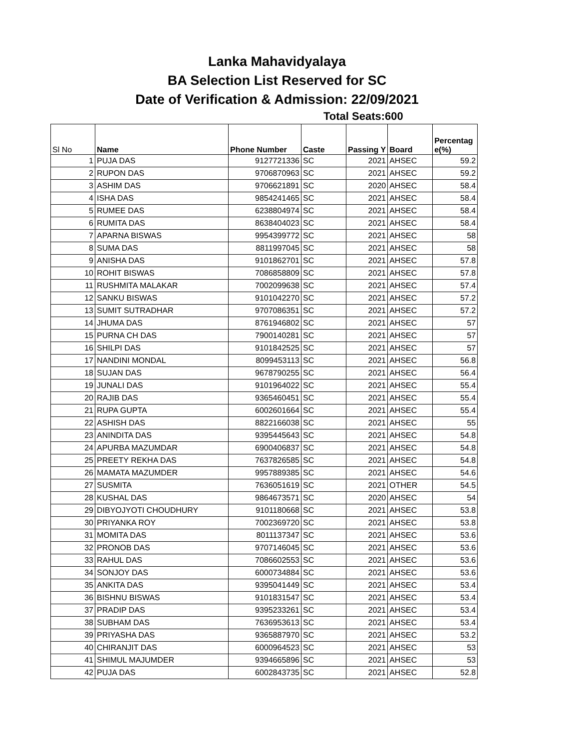Lanka Mahavidyalaya
BA Selection List Reserved for SC
Date of Verification & Admission: 22/09/2021
Total Seats:600
| Sl No | Name | Phone Number | Caste | Passing Y | Board | Percentag e(%) |
| --- | --- | --- | --- | --- | --- | --- |
| 1 | PUJA DAS | 9127721336 | SC | 2021 | AHSEC | 59.2 |
| 2 | RUPON DAS | 9706870963 | SC | 2021 | AHSEC | 59.2 |
| 3 | ASHIM DAS | 9706621891 | SC | 2020 | AHSEC | 58.4 |
| 4 | ISHA DAS | 9854241465 | SC | 2021 | AHSEC | 58.4 |
| 5 | RUMEE DAS | 6238804974 | SC | 2021 | AHSEC | 58.4 |
| 6 | RUMITA DAS | 8638404023 | SC | 2021 | AHSEC | 58.4 |
| 7 | APARNA BISWAS | 9954399772 | SC | 2021 | AHSEC | 58 |
| 8 | SUMA DAS | 8811997045 | SC | 2021 | AHSEC | 58 |
| 9 | ANISHA DAS | 9101862701 | SC | 2021 | AHSEC | 57.8 |
| 10 | ROHIT BISWAS | 7086858809 | SC | 2021 | AHSEC | 57.8 |
| 11 | RUSHMITA MALAKAR | 7002099638 | SC | 2021 | AHSEC | 57.4 |
| 12 | SANKU BISWAS | 9101042270 | SC | 2021 | AHSEC | 57.2 |
| 13 | SUMIT SUTRADHAR | 9707086351 | SC | 2021 | AHSEC | 57.2 |
| 14 | JHUMA DAS | 8761946802 | SC | 2021 | AHSEC | 57 |
| 15 | PURNA CH DAS | 7900140281 | SC | 2021 | AHSEC | 57 |
| 16 | SHILPI DAS | 9101842525 | SC | 2021 | AHSEC | 57 |
| 17 | NANDINI MONDAL | 8099453113 | SC | 2021 | AHSEC | 56.8 |
| 18 | SUJAN DAS | 9678790255 | SC | 2021 | AHSEC | 56.4 |
| 19 | JUNALI DAS | 9101964022 | SC | 2021 | AHSEC | 55.4 |
| 20 | RAJIB DAS | 9365460451 | SC | 2021 | AHSEC | 55.4 |
| 21 | RUPA GUPTA | 6002601664 | SC | 2021 | AHSEC | 55.4 |
| 22 | ASHISH DAS | 8822166038 | SC | 2021 | AHSEC | 55 |
| 23 | ANINDITA DAS | 9395445643 | SC | 2021 | AHSEC | 54.8 |
| 24 | APURBA MAZUMDAR | 6900406837 | SC | 2021 | AHSEC | 54.8 |
| 25 | PREETY REKHA DAS | 7637826585 | SC | 2021 | AHSEC | 54.8 |
| 26 | MAMATA MAZUMDER | 9957889385 | SC | 2021 | AHSEC | 54.6 |
| 27 | SUSMITA | 7636051619 | SC | 2021 | OTHER | 54.5 |
| 28 | KUSHAL DAS | 9864673571 | SC | 2020 | AHSEC | 54 |
| 29 | DIBYOJYOTI CHOUDHURY | 9101180668 | SC | 2021 | AHSEC | 53.8 |
| 30 | PRIYANKA ROY | 7002369720 | SC | 2021 | AHSEC | 53.8 |
| 31 | MOMITA DAS | 8011137347 | SC | 2021 | AHSEC | 53.6 |
| 32 | PRONOB DAS | 9707146045 | SC | 2021 | AHSEC | 53.6 |
| 33 | RAHUL DAS | 7086602553 | SC | 2021 | AHSEC | 53.6 |
| 34 | SONJOY DAS | 6000734884 | SC | 2021 | AHSEC | 53.6 |
| 35 | ANKITA DAS | 9395041449 | SC | 2021 | AHSEC | 53.4 |
| 36 | BISHNU BISWAS | 9101831547 | SC | 2021 | AHSEC | 53.4 |
| 37 | PRADIP DAS | 9395233261 | SC | 2021 | AHSEC | 53.4 |
| 38 | SUBHAM DAS | 7636953613 | SC | 2021 | AHSEC | 53.4 |
| 39 | PRIYASHA DAS | 9365887970 | SC | 2021 | AHSEC | 53.2 |
| 40 | CHIRANJIT DAS | 6000964523 | SC | 2021 | AHSEC | 53 |
| 41 | SHIMUL MAJUMDER | 9394665896 | SC | 2021 | AHSEC | 53 |
| 42 | PUJA DAS | 6002843735 | SC | 2021 | AHSEC | 52.8 |